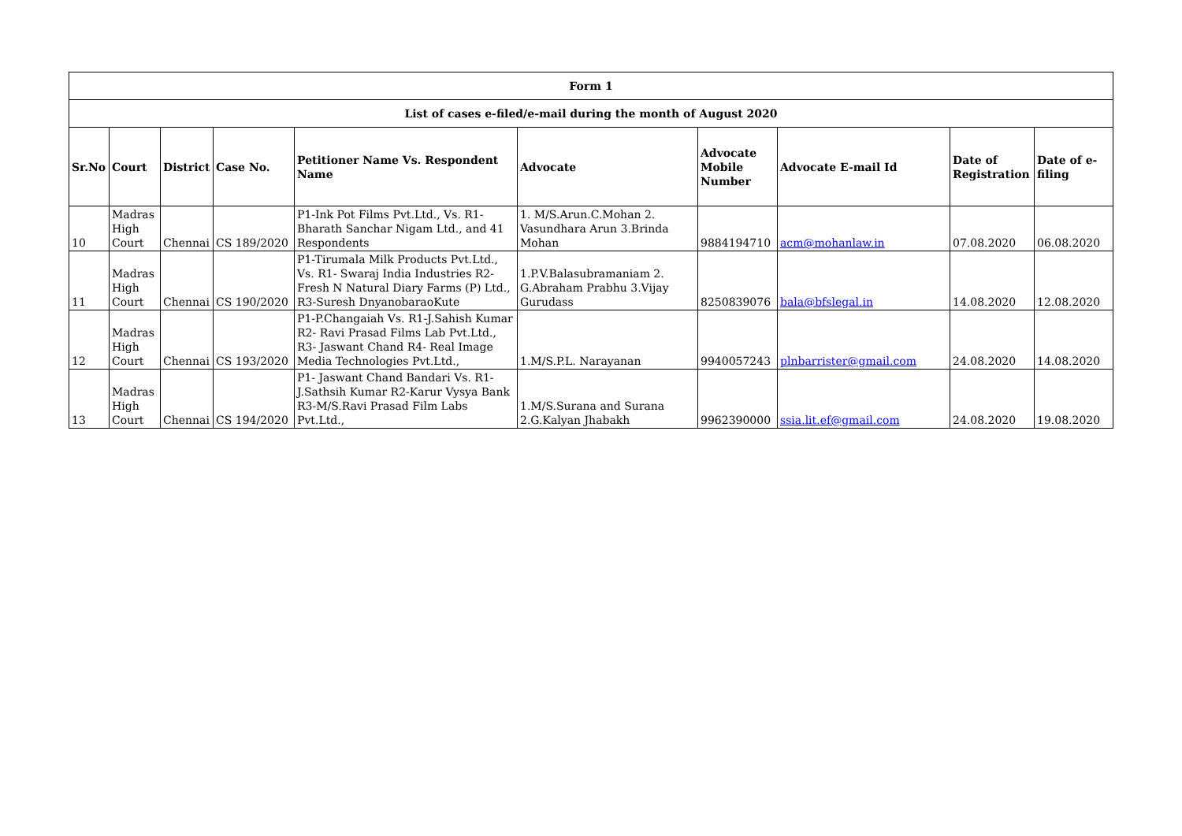| Form 1 | | | | | | | | | |
| --- | --- | --- | --- | --- | --- | --- | --- | --- | --- |
| List of cases e-filed/e-mail during the month of August 2020 | | | | | | | | | |
| Sr.No | Court | District | Case No. | Petitioner Name Vs. Respondent Name | Advocate | Advocate Mobile Number | Advocate E-mail Id | Date of Registration | Date of e-filing |
| 10 | Madras High Court | Chennai | CS 189/2020 | P1-Ink Pot Films Pvt.Ltd., Vs. R1-Bharath Sanchar Nigam Ltd., and 41 Respondents | 1. M/S.Arun.C.Mohan 2. Vasundhara Arun 3.Brinda Mohan | 9884194710 | acm@mohanlaw.in | 07.08.2020 | 06.08.2020 |
| 11 | Madras High Court | Chennai | CS 190/2020 | P1-Tirumala Milk Products Pvt.Ltd., Vs. R1- Swaraj India Industries R2- Fresh N Natural Diary Farms (P) Ltd., R3-Suresh DnyanobaraoKute | 1.P.V.Balasubramaniam 2. G.Abraham Prabhu 3.Vijay Gurudass | 8250839076 | bala@bfslegal.in | 14.08.2020 | 12.08.2020 |
| 12 | Madras High Court | Chennai | CS 193/2020 | P1-P.Changaiah Vs. R1-J.Sahish Kumar R2- Ravi Prasad Films Lab Pvt.Ltd., R3- Jaswant Chand R4- Real Image Media Technologies Pvt.Ltd., | 1.M/S.P.L. Narayanan | 9940057243 | plnbarrister@gmail.com | 24.08.2020 | 14.08.2020 |
| 13 | Madras High Court | Chennai | CS 194/2020 | P1- Jaswant Chand Bandari Vs. R1-J.Sathsih Kumar R2-Karur Vysya Bank R3-M/S.Ravi Prasad Film Labs Pvt.Ltd., | 1.M/S.Surana and Surana 2.G.Kalyan Jhabakh | 9962390000 | ssia.lit.ef@gmail.com | 24.08.2020 | 19.08.2020 |